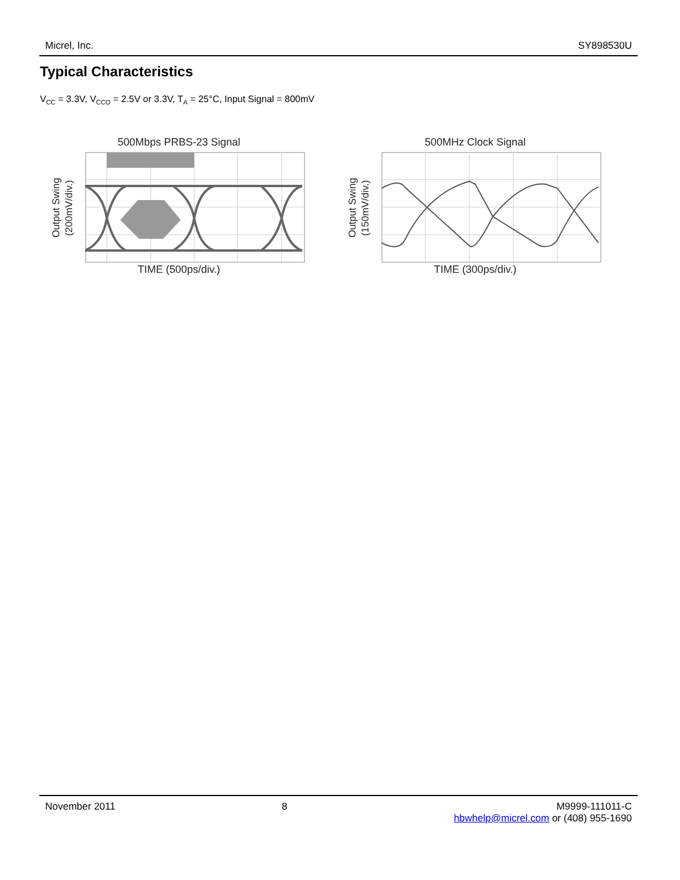Micrel, Inc. SY898530U
Typical Characteristics
V<sub>CC</sub> = 3.3V, V<sub>CCO</sub> = 2.5V or 3.3V, T<sub>A</sub> = 25°C, Input Signal = 800mV
500Mbps PRBS-23 Signal
Output Swing
(200mV/div.)
TIME (500ps/div.)
500MHz Clock Signal
Output Swing
(150mV/div.)
TIME (300ps/div.)
November 2011 8 M9999-111011-C
hbwhelp@micrel.com or (408) 955-1690